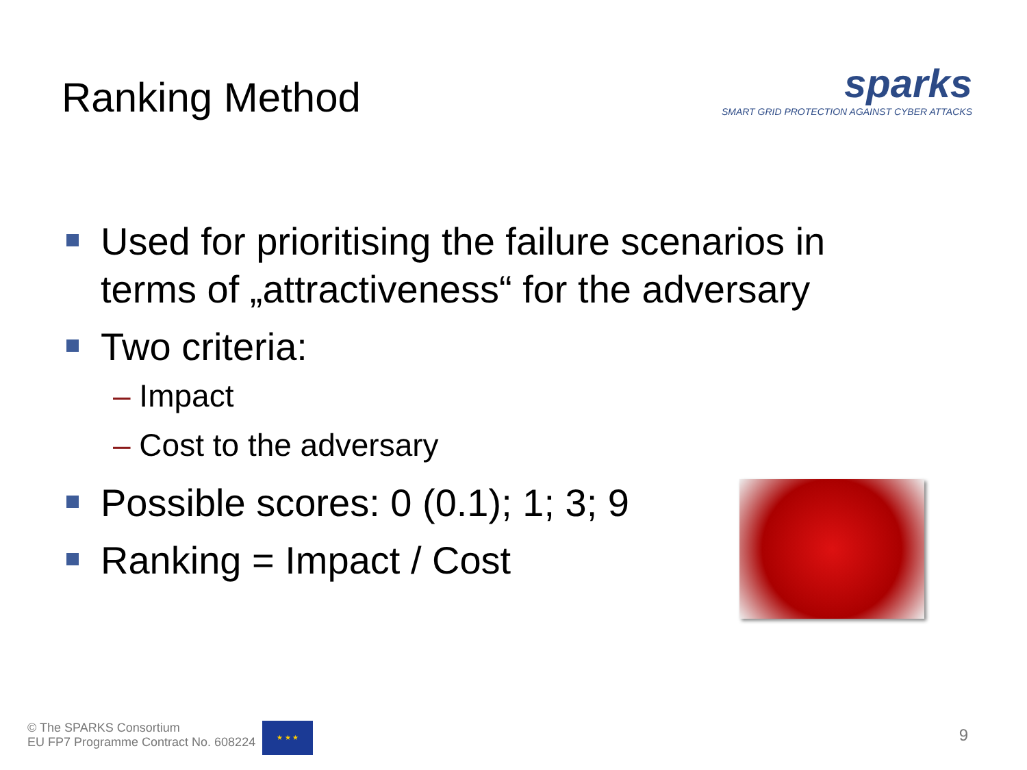Ranking Method
sparks
SMART GRID PROTECTION AGAINST CYBER ATTACKS
Used for prioritising the failure scenarios in terms of „attractiveness“ for the adversary
Two criteria:
– Impact
– Cost to the adversary
Possible scores: 0 (0.1); 1; 3; 9
Ranking = Impact / Cost
© The SPARKS Consortium
EU FP7 Programme Contract No. 608224
★ ★ ★
9